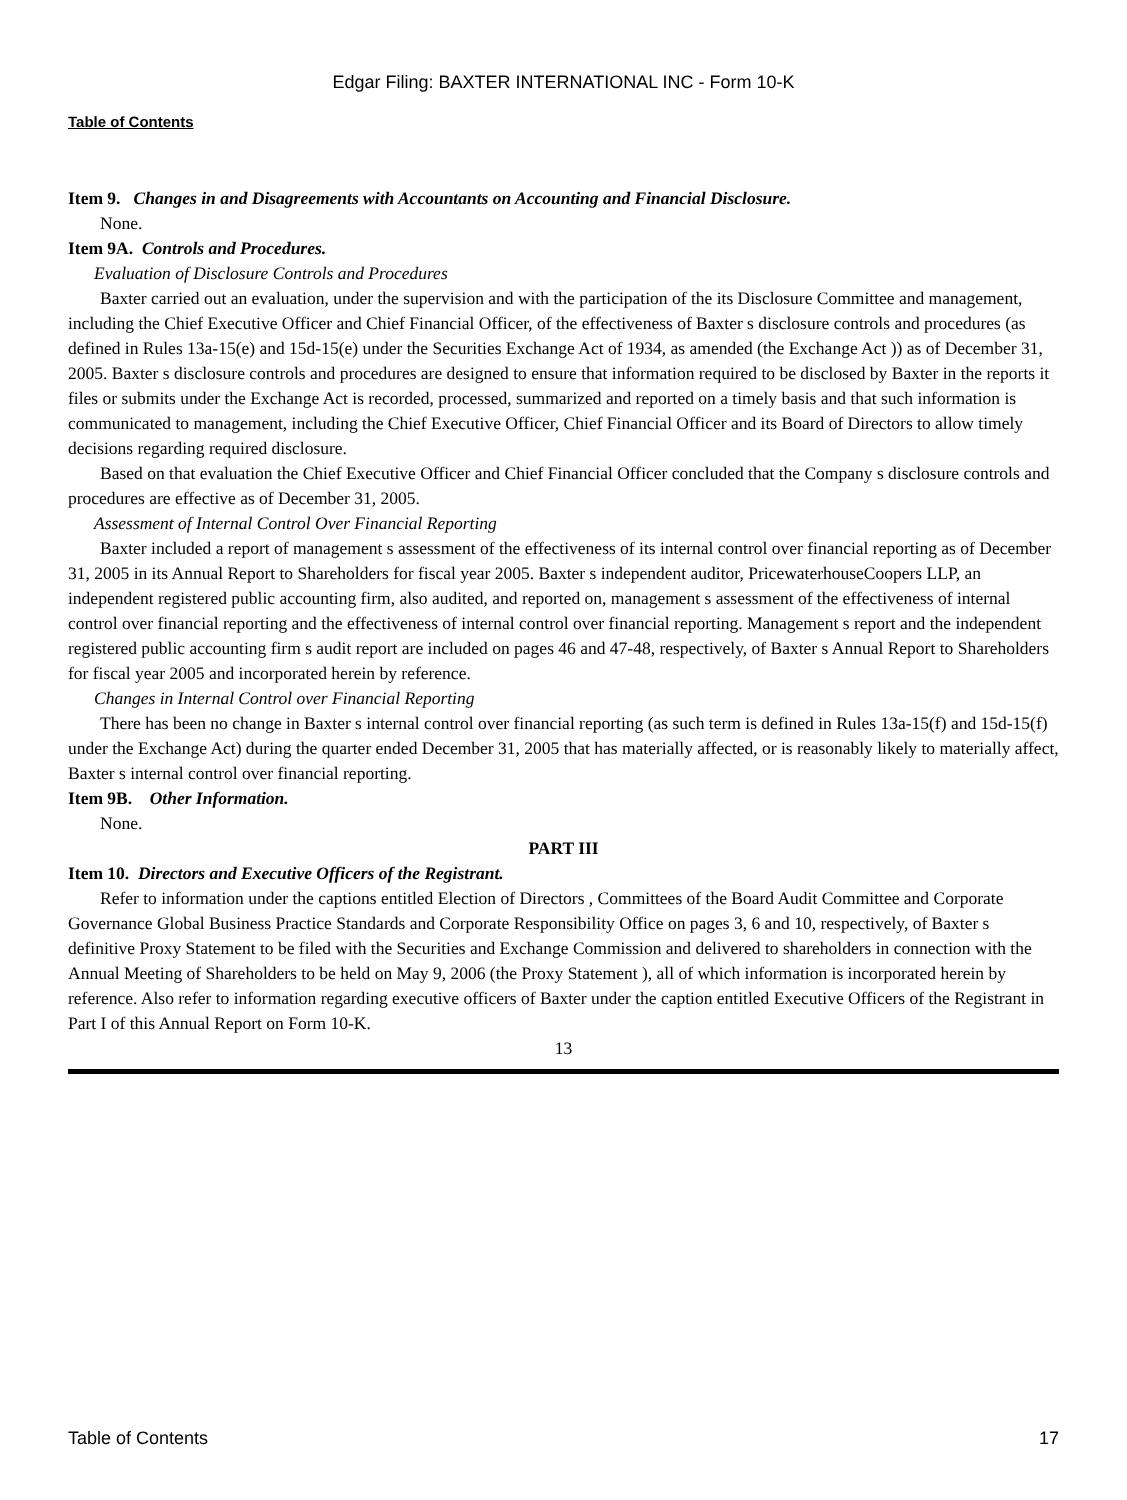Edgar Filing: BAXTER INTERNATIONAL INC - Form 10-K
Table of Contents
Item 9. Changes in and Disagreements with Accountants on Accounting and Financial Disclosure.
None.
Item 9A. Controls and Procedures.
Evaluation of Disclosure Controls and Procedures
Baxter carried out an evaluation, under the supervision and with the participation of the its Disclosure Committee and management, including the Chief Executive Officer and Chief Financial Officer, of the effectiveness of Baxter s disclosure controls and procedures (as defined in Rules 13a-15(e) and 15d-15(e) under the Securities Exchange Act of 1934, as amended (the Exchange Act )) as of December 31, 2005. Baxter s disclosure controls and procedures are designed to ensure that information required to be disclosed by Baxter in the reports it files or submits under the Exchange Act is recorded, processed, summarized and reported on a timely basis and that such information is communicated to management, including the Chief Executive Officer, Chief Financial Officer and its Board of Directors to allow timely decisions regarding required disclosure.
Based on that evaluation the Chief Executive Officer and Chief Financial Officer concluded that the Company s disclosure controls and procedures are effective as of December 31, 2005.
Assessment of Internal Control Over Financial Reporting
Baxter included a report of management s assessment of the effectiveness of its internal control over financial reporting as of December 31, 2005 in its Annual Report to Shareholders for fiscal year 2005. Baxter s independent auditor, PricewaterhouseCoopers LLP, an independent registered public accounting firm, also audited, and reported on, management s assessment of the effectiveness of internal control over financial reporting and the effectiveness of internal control over financial reporting. Management s report and the independent registered public accounting firm s audit report are included on pages 46 and 47-48, respectively, of Baxter s Annual Report to Shareholders for fiscal year 2005 and incorporated herein by reference.
Changes in Internal Control over Financial Reporting
There has been no change in Baxter s internal control over financial reporting (as such term is defined in Rules 13a-15(f) and 15d-15(f) under the Exchange Act) during the quarter ended December 31, 2005 that has materially affected, or is reasonably likely to materially affect, Baxter s internal control over financial reporting.
Item 9B. Other Information.
None.
PART III
Item 10. Directors and Executive Officers of the Registrant.
Refer to information under the captions entitled Election of Directors , Committees of the Board Audit Committee and Corporate Governance Global Business Practice Standards and Corporate Responsibility Office on pages 3, 6 and 10, respectively, of Baxter s definitive Proxy Statement to be filed with the Securities and Exchange Commission and delivered to shareholders in connection with the Annual Meeting of Shareholders to be held on May 9, 2006 (the Proxy Statement ), all of which information is incorporated herein by reference. Also refer to information regarding executive officers of Baxter under the caption entitled Executive Officers of the Registrant in Part I of this Annual Report on Form 10-K.
13
Table of Contents 17